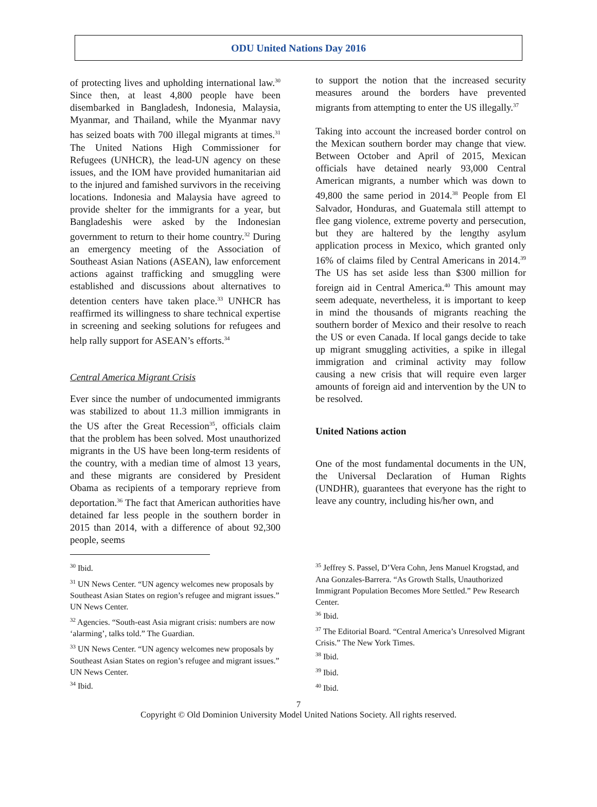ODU United Nations Day 2016
of protecting lives and upholding international law.<sup>30</sup> Since then, at least 4,800 people have been disembarked in Bangladesh, Indonesia, Malaysia, Myanmar, and Thailand, while the Myanmar navy has seized boats with 700 illegal migrants at times.<sup>31</sup> The United Nations High Commissioner for Refugees (UNHCR), the lead-UN agency on these issues, and the IOM have provided humanitarian aid to the injured and famished survivors in the receiving locations. Indonesia and Malaysia have agreed to provide shelter for the immigrants for a year, but Bangladeshis were asked by the Indonesian government to return to their home country.<sup>32</sup> During an emergency meeting of the Association of Southeast Asian Nations (ASEAN), law enforcement actions against trafficking and smuggling were established and discussions about alternatives to detention centers have taken place.<sup>33</sup> UNHCR has reaffirmed its willingness to share technical expertise in screening and seeking solutions for refugees and help rally support for ASEAN’s efforts.<sup>34</sup>
Central America Migrant Crisis
Ever since the number of undocumented immigrants was stabilized to about 11.3 million immigrants in the US after the Great Recession<sup>35</sup>, officials claim that the problem has been solved. Most unauthorized migrants in the US have been long-term residents of the country, with a median time of almost 13 years, and these migrants are considered by President Obama as recipients of a temporary reprieve from deportation.<sup>36</sup> The fact that American authorities have detained far less people in the southern border in 2015 than 2014, with a difference of about 92,300 people, seems
<sup>30</sup> Ibid.
<sup>31</sup> UN News Center. “UN agency welcomes new proposals by Southeast Asian States on region’s refugee and migrant issues.” UN News Center.
<sup>32</sup> Agencies. “South-east Asia migrant crisis: numbers are now ‘alarming’, talks told.” The Guardian.
<sup>33</sup> UN News Center. “UN agency welcomes new proposals by Southeast Asian States on region’s refugee and migrant issues.” UN News Center.
<sup>34</sup> Ibid.
to support the notion that the increased security measures around the borders have prevented migrants from attempting to enter the US illegally.<sup>37</sup>
Taking into account the increased border control on the Mexican southern border may change that view. Between October and April of 2015, Mexican officials have detained nearly 93,000 Central American migrants, a number which was down to 49,800 the same period in 2014.<sup>38</sup> People from El Salvador, Honduras, and Guatemala still attempt to flee gang violence, extreme poverty and persecution, but they are haltered by the lengthy asylum application process in Mexico, which granted only 16% of claims filed by Central Americans in 2014.<sup>39</sup> The US has set aside less than $300 million for foreign aid in Central America.<sup>40</sup> This amount may seem adequate, nevertheless, it is important to keep in mind the thousands of migrants reaching the southern border of Mexico and their resolve to reach the US or even Canada. If local gangs decide to take up migrant smuggling activities, a spike in illegal immigration and criminal activity may follow causing a new crisis that will require even larger amounts of foreign aid and intervention by the UN to be resolved.
United Nations action
One of the most fundamental documents in the UN, the Universal Declaration of Human Rights (UNDHR), guarantees that everyone has the right to leave any country, including his/her own, and
<sup>35</sup> Jeffrey S. Passel, D’Vera Cohn, Jens Manuel Krogstad, and Ana Gonzales-Barrera. “As Growth Stalls, Unauthorized Immigrant Population Becomes More Settled.” Pew Research Center.
<sup>36</sup> Ibid.
<sup>37</sup> The Editorial Board. “Central America’s Unresolved Migrant Crisis.” The New York Times.
<sup>38</sup> Ibid.
<sup>39</sup> Ibid.
<sup>40</sup> Ibid.
7
Copyright © Old Dominion University Model United Nations Society. All rights reserved.